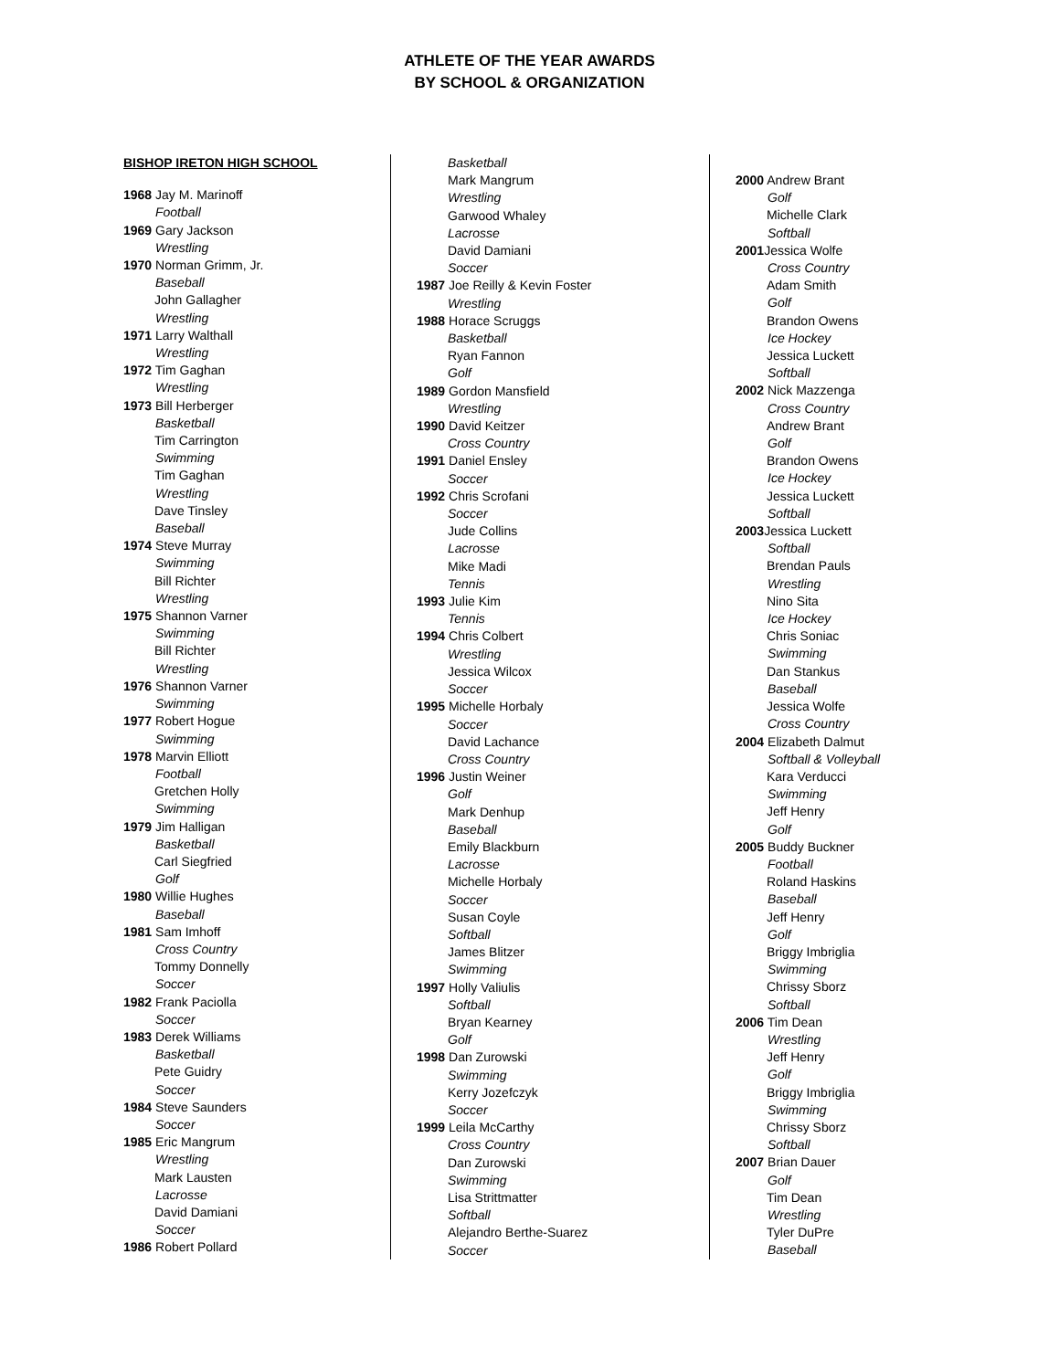ATHLETE OF THE YEAR AWARDS
BY SCHOOL & ORGANIZATION
BISHOP IRETON HIGH SCHOOL
1968 Jay M. Marinoff
Football
1969 Gary Jackson
Wrestling
1970 Norman Grimm, Jr.
Baseball
John Gallagher
Wrestling
1971 Larry Walthall
Wrestling
1972 Tim Gaghan
Wrestling
1973 Bill Herberger
Basketball
Tim Carrington
Swimming
Tim Gaghan
Wrestling
Dave Tinsley
Baseball
1974 Steve Murray
Swimming
Bill Richter
Wrestling
1975 Shannon Varner
Swimming
Bill Richter
Wrestling
1976 Shannon Varner
Swimming
1977 Robert Hogue
Swimming
1978 Marvin Elliott
Football
Gretchen Holly
Swimming
1979 Jim Halligan
Basketball
Carl Siegfried
Golf
1980 Willie Hughes
Baseball
1981 Sam Imhoff
Cross Country
Tommy Donnelly
Soccer
1982 Frank Paciolla
Soccer
1983 Derek Williams
Basketball
Pete Guidry
Soccer
1984 Steve Saunders
Soccer
1985 Eric Mangrum
Wrestling
Mark Lausten
Lacrosse
David Damiani
Soccer
1986 Robert Pollard
Basketball
Mark Mangrum
Wrestling
Garwood Whaley
Lacrosse
David Damiani
Soccer
1987 Joe Reilly & Kevin Foster
Wrestling
1988 Horace Scruggs
Basketball
Ryan Fannon
Golf
1989 Gordon Mansfield
Wrestling
1990 David Keitzer
Cross Country
1991 Daniel Ensley
Soccer
1992 Chris Scrofani
Soccer
Jude Collins
Lacrosse
Mike Madi
Tennis
1993 Julie Kim
Tennis
1994 Chris Colbert
Wrestling
Jessica Wilcox
Soccer
1995 Michelle Horbaly
Soccer
David Lachance
Cross Country
1996 Justin Weiner
Golf
Mark Denhup
Baseball
Emily Blackburn
Lacrosse
Michelle Horbaly
Soccer
Susan Coyle
Softball
James Blitzer
Swimming
1997 Holly Valiulis
Softball
Bryan Kearney
Golf
1998 Dan Zurowski
Swimming
Kerry Jozefczyk
Soccer
1999 Leila McCarthy
Cross Country
Dan Zurowski
Swimming
Lisa Strittmatter
Softball
Alejandro Berthe-Suarez
Soccer
2000 Andrew Brant
Golf
Michelle Clark
Softball
2001 Jessica Wolfe
Cross Country
Adam Smith
Golf
Brandon Owens
Ice Hockey
Jessica Luckett
Softball
2002 Nick Mazzenga
Cross Country
Andrew Brant
Golf
Brandon Owens
Ice Hockey
Jessica Luckett
Softball
2003 Jessica Luckett
Softball
Brendan Pauls
Wrestling
Nino Sita
Ice Hockey
Chris Soniac
Swimming
Dan Stankus
Baseball
Jessica Wolfe
Cross Country
2004 Elizabeth Dalmut
Softball & Volleyball
Kara Verducci
Swimming
Jeff Henry
Golf
2005 Buddy Buckner
Football
Roland Haskins
Baseball
Jeff Henry
Golf
Briggy Imbriglia
Swimming
Chrissy Sborz
Softball
2006 Tim Dean
Wrestling
Jeff Henry
Golf
Briggy Imbriglia
Swimming
Chrissy Sborz
Softball
2007 Brian Dauer
Golf
Tim Dean
Wrestling
Tyler DuPre
Baseball